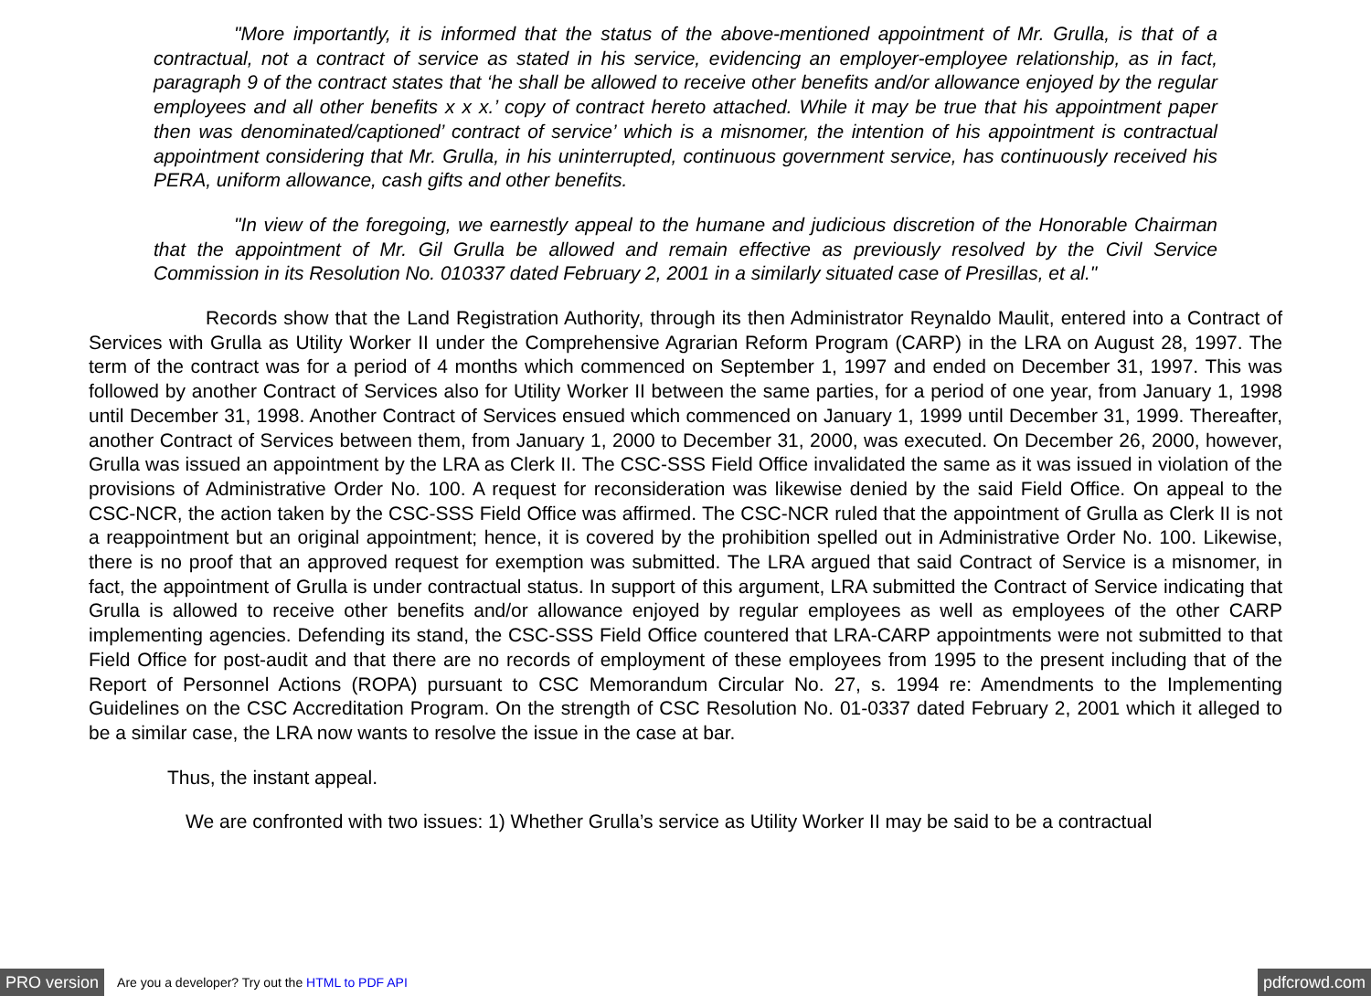"More importantly, it is informed that the status of the above-mentioned appointment of Mr. Grulla, is that of a contractual, not a contract of service as stated in his service, evidencing an employer-employee relationship, as in fact, paragraph 9 of the contract states that ‘he shall be allowed to receive other benefits and/or allowance enjoyed by the regular employees and all other benefits x x x.’ copy of contract hereto attached. While it may be true that his appointment paper then was denominated/captioned’ contract of service’ which is a misnomer, the intention of his appointment is contractual appointment considering that Mr. Grulla, in his uninterrupted, continuous government service, has continuously received his PERA, uniform allowance, cash gifts and other benefits.
"In view of the foregoing, we earnestly appeal to the humane and judicious discretion of the Honorable Chairman that the appointment of Mr. Gil Grulla be allowed and remain effective as previously resolved by the Civil Service Commission in its Resolution No. 010337 dated February 2, 2001 in a similarly situated case of Presillas, et al."
Records show that the Land Registration Authority, through its then Administrator Reynaldo Maulit, entered into a Contract of Services with Grulla as Utility Worker II under the Comprehensive Agrarian Reform Program (CARP) in the LRA on August 28, 1997. The term of the contract was for a period of 4 months which commenced on September 1, 1997 and ended on December 31, 1997. This was followed by another Contract of Services also for Utility Worker II between the same parties, for a period of one year, from January 1, 1998 until December 31, 1998. Another Contract of Services ensued which commenced on January 1, 1999 until December 31, 1999. Thereafter, another Contract of Services between them, from January 1, 2000 to December 31, 2000, was executed. On December 26, 2000, however, Grulla was issued an appointment by the LRA as Clerk II. The CSC-SSS Field Office invalidated the same as it was issued in violation of the provisions of Administrative Order No. 100. A request for reconsideration was likewise denied by the said Field Office. On appeal to the CSC-NCR, the action taken by the CSC-SSS Field Office was affirmed. The CSC-NCR ruled that the appointment of Grulla as Clerk II is not a reappointment but an original appointment; hence, it is covered by the prohibition spelled out in Administrative Order No. 100. Likewise, there is no proof that an approved request for exemption was submitted. The LRA argued that said Contract of Service is a misnomer, in fact, the appointment of Grulla is under contractual status. In support of this argument, LRA submitted the Contract of Service indicating that Grulla is allowed to receive other benefits and/or allowance enjoyed by regular employees as well as employees of the other CARP implementing agencies. Defending its stand, the CSC-SSS Field Office countered that LRA-CARP appointments were not submitted to that Field Office for post-audit and that there are no records of employment of these employees from 1995 to the present including that of the Report of Personnel Actions (ROPA) pursuant to CSC Memorandum Circular No. 27, s. 1994 re: Amendments to the Implementing Guidelines on the CSC Accreditation Program. On the strength of CSC Resolution No. 01-0337 dated February 2, 2001 which it alleged to be a similar case, the LRA now wants to resolve the issue in the case at bar.
Thus, the instant appeal.
We are confronted with two issues: 1) Whether Grulla’s service as Utility Worker II may be said to be a contractual
PRO version Are you a developer? Try out the HTML to PDF API pdfcrowd.com